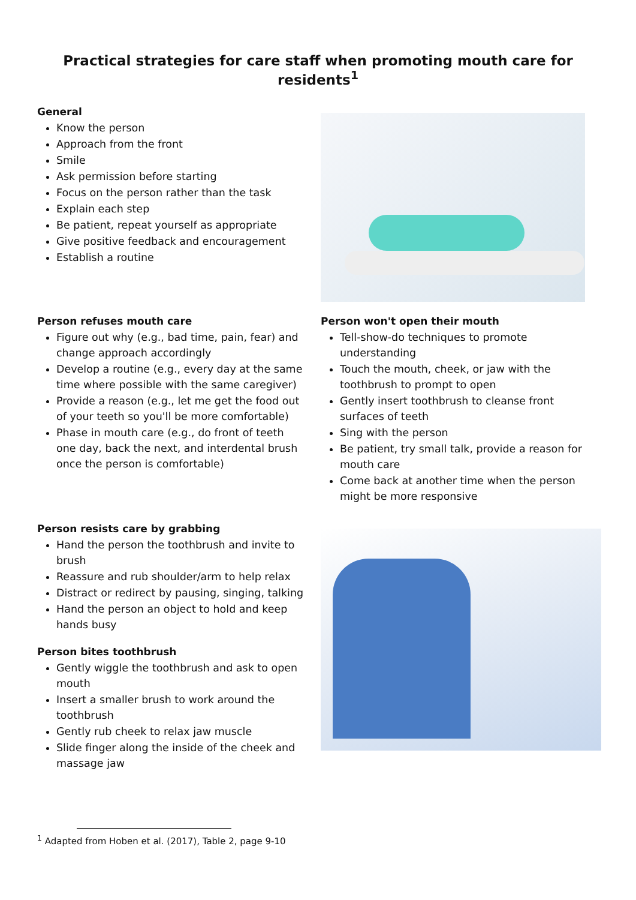Practical strategies for care staff when promoting mouth care for residents<sup>1</sup>
General
Know the person
Approach from the front
Smile
Ask permission before starting
Focus on the person rather than the task
Explain each step
Be patient, repeat yourself as appropriate
Give positive feedback and encouragement
Establish a routine
Person refuses mouth care
Figure out why (e.g., bad time, pain, fear) and change approach accordingly
Develop a routine (e.g., every day at the same time where possible with the same caregiver)
Provide a reason (e.g., let me get the food out of your teeth so you'll be more comfortable)
Phase in mouth care (e.g., do front of teeth one day, back the next, and interdental brush once the person is comfortable)
Person won't open their mouth
Tell-show-do techniques to promote understanding
Touch the mouth, cheek, or jaw with the toothbrush to prompt to open
Gently insert toothbrush to cleanse front surfaces of teeth
Sing with the person
Be patient, try small talk, provide a reason for mouth care
Come back at another time when the person might be more responsive
Person resists care by grabbing
Hand the person the toothbrush and invite to brush
Reassure and rub shoulder/arm to help relax
Distract or redirect by pausing, singing, talking
Hand the person an object to hold and keep hands busy
Person bites toothbrush
Gently wiggle the toothbrush and ask to open mouth
Insert a smaller brush to work around the toothbrush
Gently rub cheek to relax jaw muscle
Slide finger along the inside of the cheek and massage jaw
<sup>1</sup> Adapted from Hoben et al. (2017), Table 2, page 9-10